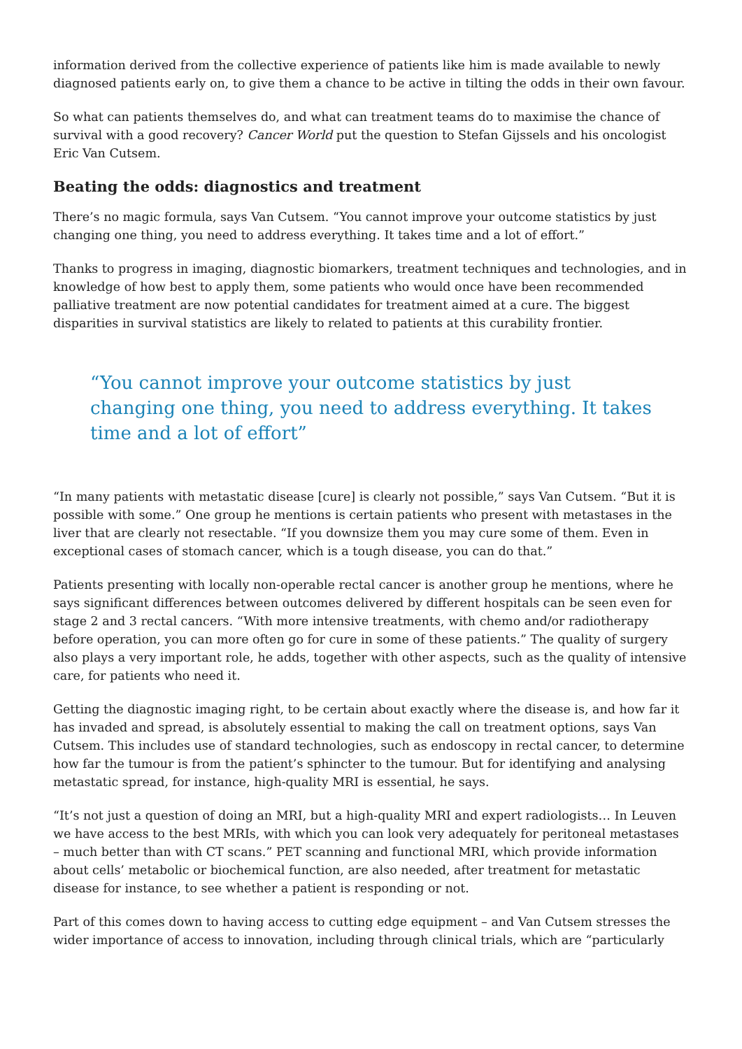information derived from the collective experience of patients like him is made available to newly diagnosed patients early on, to give them a chance to be active in tilting the odds in their own favour.
So what can patients themselves do, and what can treatment teams do to maximise the chance of survival with a good recovery? Cancer World put the question to Stefan Gijssels and his oncologist Eric Van Cutsem.
Beating the odds: diagnostics and treatment
There’s no magic formula, says Van Cutsem. “You cannot improve your outcome statistics by just changing one thing, you need to address everything. It takes time and a lot of effort.”
Thanks to progress in imaging, diagnostic biomarkers, treatment techniques and technologies, and in knowledge of how best to apply them, some patients who would once have been recommended palliative treatment are now potential candidates for treatment aimed at a cure. The biggest disparities in survival statistics are likely to related to patients at this curability frontier.
“You cannot improve your outcome statistics by just changing one thing, you need to address everything. It takes time and a lot of effort”
“In many patients with metastatic disease [cure] is clearly not possible,” says Van Cutsem. “But it is possible with some.” One group he mentions is certain patients who present with metastases in the liver that are clearly not resectable. “If you downsize them you may cure some of them. Even in exceptional cases of stomach cancer, which is a tough disease, you can do that.”
Patients presenting with locally non-operable rectal cancer is another group he mentions, where he says significant differences between outcomes delivered by different hospitals can be seen even for stage 2 and 3 rectal cancers. “With more intensive treatments, with chemo and/or radiotherapy before operation, you can more often go for cure in some of these patients.” The quality of surgery also plays a very important role, he adds, together with other aspects, such as the quality of intensive care, for patients who need it.
Getting the diagnostic imaging right, to be certain about exactly where the disease is, and how far it has invaded and spread, is absolutely essential to making the call on treatment options, says Van Cutsem. This includes use of standard technologies, such as endoscopy in rectal cancer, to determine how far the tumour is from the patient’s sphincter to the tumour. But for identifying and analysing metastatic spread, for instance, high-quality MRI is essential, he says.
“It’s not just a question of doing an MRI, but a high-quality MRI and expert radiologists… In Leuven we have access to the best MRIs, with which you can look very adequately for peritoneal metastases – much better than with CT scans.” PET scanning and functional MRI, which provide information about cells’ metabolic or biochemical function, are also needed, after treatment for metastatic disease for instance, to see whether a patient is responding or not.
Part of this comes down to having access to cutting edge equipment – and Van Cutsem stresses the wider importance of access to innovation, including through clinical trials, which are “particularly